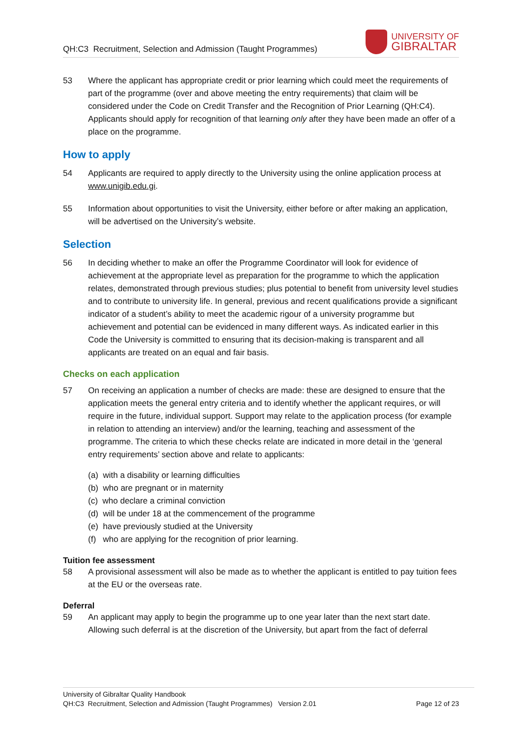QH:C3 Recruitment, Selection and Admission (Taught Programmes)
UNIVERSITY OF
GIBRALTAR
53 Where the applicant has appropriate credit or prior learning which could meet the requirements of part of the programme (over and above meeting the entry requirements) that claim will be considered under the Code on Credit Transfer and the Recognition of Prior Learning (QH:C4). Applicants should apply for recognition of that learning only after they have been made an offer of a place on the programme.
How to apply
54 Applicants are required to apply directly to the University using the online application process at www.unigib.edu.gi.
55 Information about opportunities to visit the University, either before or after making an application, will be advertised on the University’s website.
Selection
56 In deciding whether to make an offer the Programme Coordinator will look for evidence of achievement at the appropriate level as preparation for the programme to which the application relates, demonstrated through previous studies; plus potential to benefit from university level studies and to contribute to university life. In general, previous and recent qualifications provide a significant indicator of a student’s ability to meet the academic rigour of a university programme but achievement and potential can be evidenced in many different ways. As indicated earlier in this Code the University is committed to ensuring that its decision-making is transparent and all applicants are treated on an equal and fair basis.
Checks on each application
57 On receiving an application a number of checks are made: these are designed to ensure that the application meets the general entry criteria and to identify whether the applicant requires, or will require in the future, individual support. Support may relate to the application process (for example in relation to attending an interview) and/or the learning, teaching and assessment of the programme. The criteria to which these checks relate are indicated in more detail in the ‘general entry requirements’ section above and relate to applicants:
(a) with a disability or learning difficulties
(b) who are pregnant or in maternity
(c) who declare a criminal conviction
(d) will be under 18 at the commencement of the programme
(e) have previously studied at the University
(f) who are applying for the recognition of prior learning.
Tuition fee assessment
58 A provisional assessment will also be made as to whether the applicant is entitled to pay tuition fees at the EU or the overseas rate.
Deferral
59 An applicant may apply to begin the programme up to one year later than the next start date. Allowing such deferral is at the discretion of the University, but apart from the fact of deferral
University of Gibraltar Quality Handbook
QH:C3 Recruitment, Selection and Admission (Taught Programmes) Version 2.01 Page 12 of 23